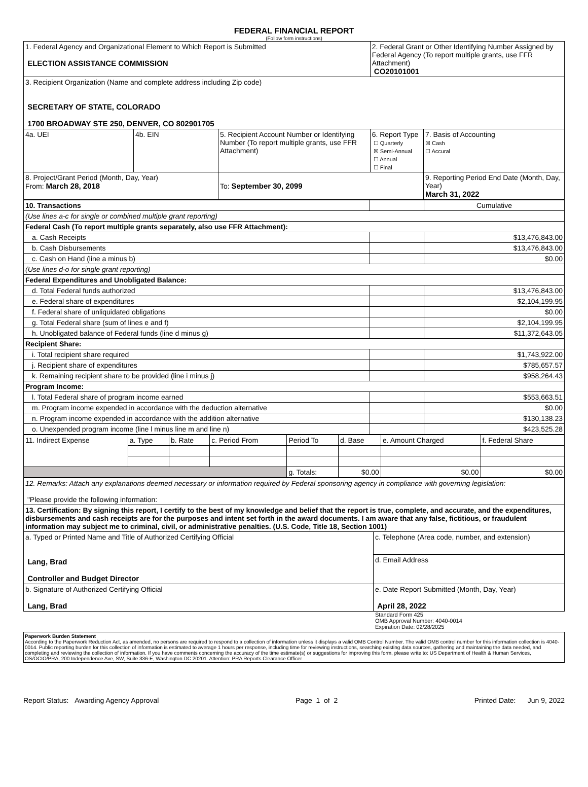FEDERAL FINANCIAL REPORT
(Follow form instructions)
| 1. Federal Agency and Organizational Element to Which Report is Submitted ELECTION ASSISTANCE COMMISSION | | | 2. Federal Grant or Other Identifying Number Assigned by Federal Agency (To report multiple grants, use FFR Attachment) CO20101001 | |
| 3. Recipient Organization (Name and complete address including Zip code) SECRETARY OF STATE, COLORADO 1700 BROADWAY STE 250, DENVER, CO 802901705 | | | | |
| 4a. UEI | 4b. EIN | 5. Recipient Account Number or Identifying Number (To report multiple grants, use FFR Attachment) | 6. Report Type ☐ Quarterly ☒ Semi-Annual ☐ Annual ☐ Final | 7. Basis of Accounting ☒ Cash ☐ Accural |
| 8. Project/Grant Period (Month, Day, Year) From: March 28, 2018 | | To: September 30, 2099 | | 9. Reporting Period End Date (Month, Day, Year) March 31, 2022 |
| 10. Transactions | | Cumulative |
| (Use lines a-c for single or combined multiple grant reporting) | | |
| Federal Cash (To report multiple grants separately, also use FFR Attachment): | | |
| a. Cash Receipts | | $13,476,843.00 |
| b. Cash Disbursements | | $13,476,843.00 |
| c. Cash on Hand (line a minus b) | | $0.00 |
| (Use lines d-o for single grant reporting) | | |
| Federal Expenditures and Unobligated Balance: | | |
| d. Total Federal funds authorized | | $13,476,843.00 |
| e. Federal share of expenditures | | $2,104,199.95 |
| f. Federal share of unliquidated obligations | | $0.00 |
| g. Total Federal share (sum of lines e and f) | | $2,104,199.95 |
| h. Unobligated balance of Federal funds (line d minus g) | | $11,372,643.05 |
| Recipient Share: | | |
| i. Total recipient share required | | $1,743,922.00 |
| j. Recipient share of expenditures | | $785,657.57 |
| k. Remaining recipient share to be provided (line i minus j) | | $958,264.43 |
| Program Income: | | |
| l. Total Federal share of program income earned | | $553,663.51 |
| m. Program income expended in accordance with the deduction alternative | | $0.00 |
| n. Program income expended in accordance with the addition alternative | | $130,138.23 |
| o. Unexpended program income (line l minus line m and line n) | | $423,525.28 |
| 11. Indirect Expense | a. Type | b. Rate | c. Period From | Period To | d. Base | e. Amount Charged | f. Federal Share |
| | | | | g. Totals: | $0.00 | $0.00 | $0.00 |
| 12. Remarks: Attach any explanations deemed necessary or information required by Federal sponsoring agency in compliance with governing legislation: "Please provide the following information: | |
| 13. Certification: By signing this report, I certify to the best of my knowledge and belief that the report is true, complete, and accurate, and the expenditures, disbursements and cash receipts are for the purposes and intent set forth in the award documents. I am aware that any false, fictitious, or fraudulent information may subject me to criminal, civil, or administrative penalties. (U.S. Code, Title 18, Section 1001) | |
| a. Typed or Printed Name and Title of Authorized Certifying Official Lang, Brad Controller and Budget Director | c. Telephone (Area code, number, and extension) |
| | d. Email Address |
| b. Signature of Authorized Certifying Official Lang, Brad | e. Date Report Submitted (Month, Day, Year) April 28, 2022 |
Standard Form 425
OMB Approval Number: 4040-0014
Expiration Date: 02/28/2025
Paperwork Burden Statement
According to the Paperwork Reduction Act, as amended, no persons are required to respond to a collection of information unless it displays a valid OMB Control Number. The valid OMB control number for this information collection is 4040-0014. Public reporting burden for this collection of information is estimated to average 1 hours per response, including time for reviewing instructions, searching existing data sources, gathering and maintaining the data needed, and completing and reviewing the collection of information. If you have comments concerning the accuracy of the time estimate(s) or suggestions for improving this form, please write to: US Department of Health & Human Services, OS/OCIO/PRA, 200 Independence Ave, SW, Suite 336-E, Washington DC 20201. Attention: PRA Reports Clearance Officer
Report Status: Awarding Agency Approval Page 1 of 2 Printed Date: Jun 9, 2022